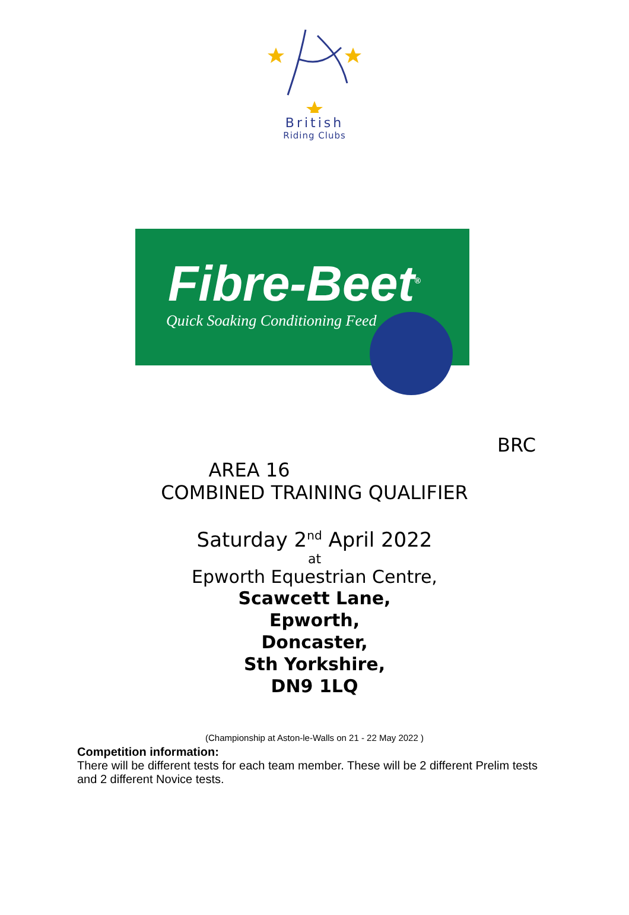British
Riding Clubs
Fibre-Beet<sup>®</sup>
Quick Soaking Conditioning Feed
BRC
AREA 16
COMBINED TRAINING QUALIFIER
Saturday 2<sup>nd</sup> April 2022
at
Epworth Equestrian Centre,
Scawcett Lane,
Epworth,
Doncaster,
Sth Yorkshire,
DN9 1LQ
(Championship at Aston-le-Walls on 21 - 22 May 2022 )
Competition information:
There will be different tests for each team member. These will be 2 different Prelim tests and 2 different Novice tests.